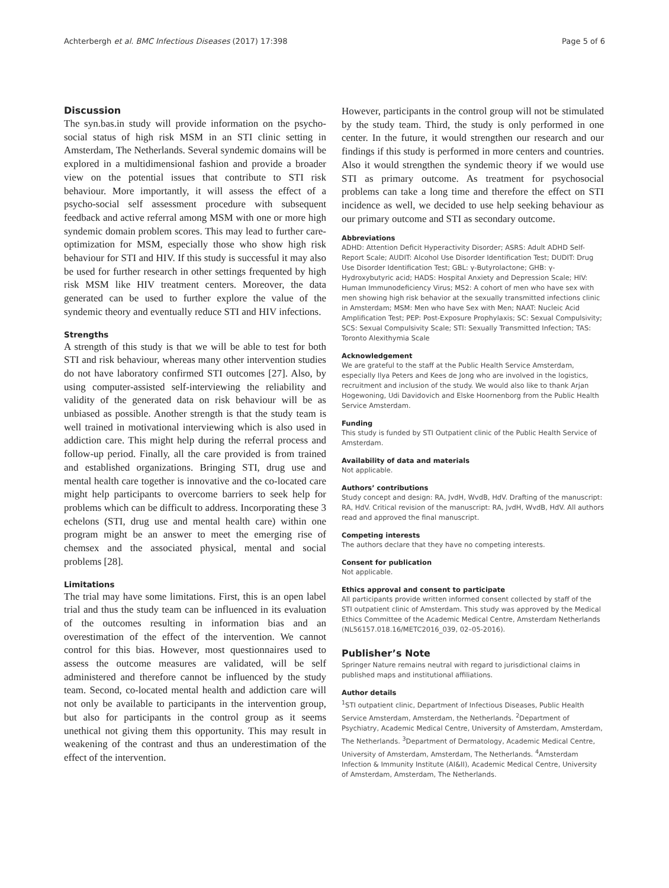Achterbergh et al. BMC Infectious Diseases (2017) 17:398 Page 5 of 6
Discussion
The syn.bas.in study will provide information on the psycho-social status of high risk MSM in an STI clinic setting in Amsterdam, The Netherlands. Several syndemic domains will be explored in a multidimensional fashion and provide a broader view on the potential issues that contribute to STI risk behaviour. More importantly, it will assess the effect of a psycho-social self assessment procedure with subsequent feedback and active referral among MSM with one or more high syndemic domain problem scores. This may lead to further care-optimization for MSM, especially those who show high risk behaviour for STI and HIV. If this study is successful it may also be used for further research in other settings frequented by high risk MSM like HIV treatment centers. Moreover, the data generated can be used to further explore the value of the syndemic theory and eventually reduce STI and HIV infections.
Strengths
A strength of this study is that we will be able to test for both STI and risk behaviour, whereas many other intervention studies do not have laboratory confirmed STI outcomes [27]. Also, by using computer-assisted self-interviewing the reliability and validity of the generated data on risk behaviour will be as unbiased as possible. Another strength is that the study team is well trained in motivational interviewing which is also used in addiction care. This might help during the referral process and follow-up period. Finally, all the care provided is from trained and established organizations. Bringing STI, drug use and mental health care together is innovative and the co-located care might help participants to overcome barriers to seek help for problems which can be difficult to address. Incorporating these 3 echelons (STI, drug use and mental health care) within one program might be an answer to meet the emerging rise of chemsex and the associated physical, mental and social problems [28].
Limitations
The trial may have some limitations. First, this is an open label trial and thus the study team can be influenced in its evaluation of the outcomes resulting in information bias and an overestimation of the effect of the intervention. We cannot control for this bias. However, most questionnaires used to assess the outcome measures are validated, will be self administered and therefore cannot be influenced by the study team. Second, co-located mental health and addiction care will not only be available to participants in the intervention group, but also for participants in the control group as it seems unethical not giving them this opportunity. This may result in weakening of the contrast and thus an underestimation of the effect of the intervention.
However, participants in the control group will not be stimulated by the study team. Third, the study is only performed in one center. In the future, it would strengthen our research and our findings if this study is performed in more centers and countries. Also it would strengthen the syndemic theory if we would use STI as primary outcome. As treatment for psychosocial problems can take a long time and therefore the effect on STI incidence as well, we decided to use help seeking behaviour as our primary outcome and STI as secondary outcome.
Abbreviations
ADHD: Attention Deficit Hyperactivity Disorder; ASRS: Adult ADHD Self-Report Scale; AUDIT: Alcohol Use Disorder Identification Test; DUDIT: Drug Use Disorder Identification Test; GBL: γ-Butyrolactone; GHB: γ-Hydroxybutyric acid; HADS: Hospital Anxiety and Depression Scale; HIV: Human Immunodeficiency Virus; MS2: A cohort of men who have sex with men showing high risk behavior at the sexually transmitted infections clinic in Amsterdam; MSM: Men who have Sex with Men; NAAT: Nucleic Acid Amplification Test; PEP: Post-Exposure Prophylaxis; SC: Sexual Compulsivity; SCS: Sexual Compulsivity Scale; STI: Sexually Transmitted Infection; TAS: Toronto Alexithymia Scale
Acknowledgement
We are grateful to the staff at the Public Health Service Amsterdam, especially Ilya Peters and Kees de Jong who are involved in the logistics, recruitment and inclusion of the study. We would also like to thank Arjan Hogewoning, Udi Davidovich and Elske Hoornenborg from the Public Health Service Amsterdam.
Funding
This study is funded by STI Outpatient clinic of the Public Health Service of Amsterdam.
Availability of data and materials
Not applicable.
Authors’ contributions
Study concept and design: RA, JvdH, WvdB, HdV. Drafting of the manuscript: RA, HdV. Critical revision of the manuscript: RA, JvdH, WvdB, HdV. All authors read and approved the final manuscript.
Competing interests
The authors declare that they have no competing interests.
Consent for publication
Not applicable.
Ethics approval and consent to participate
All participants provide written informed consent collected by staff of the STI outpatient clinic of Amsterdam. This study was approved by the Medical Ethics Committee of the Academic Medical Centre, Amsterdam Netherlands (NL56157.018.16/METC2016_039, 02–05-2016).
Publisher’s Note
Springer Nature remains neutral with regard to jurisdictional claims in published maps and institutional affiliations.
Author details
<sup>1</sup> STI outpatient clinic, Department of Infectious Diseases, Public Health Service Amsterdam, Amsterdam, the Netherlands. <sup>2</sup>Department of Psychiatry, Academic Medical Centre, University of Amsterdam, Amsterdam, The Netherlands. <sup>3</sup>Department of Dermatology, Academic Medical Centre, University of Amsterdam, Amsterdam, The Netherlands. <sup>4</sup>Amsterdam Infection & Immunity Institute (AI&II), Academic Medical Centre, University of Amsterdam, Amsterdam, The Netherlands.